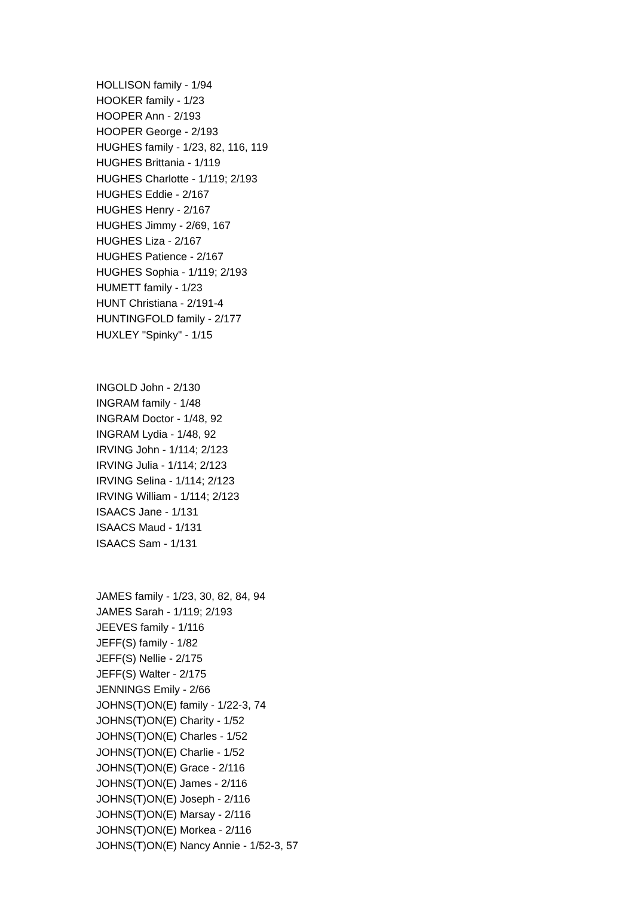HOLLISON family - 1/94
HOOKER family - 1/23
HOOPER Ann - 2/193
HOOPER George - 2/193
HUGHES family - 1/23, 82, 116, 119
HUGHES Brittania - 1/119
HUGHES Charlotte - 1/119; 2/193
HUGHES Eddie - 2/167
HUGHES Henry - 2/167
HUGHES Jimmy - 2/69, 167
HUGHES Liza - 2/167
HUGHES Patience - 2/167
HUGHES Sophia - 1/119; 2/193
HUMETT family - 1/23
HUNT Christiana - 2/191-4
HUNTINGFOLD family - 2/177
HUXLEY "Spinky" - 1/15
INGOLD John - 2/130
INGRAM family - 1/48
INGRAM Doctor - 1/48, 92
INGRAM Lydia - 1/48, 92
IRVING John - 1/114; 2/123
IRVING Julia - 1/114; 2/123
IRVING Selina - 1/114; 2/123
IRVING William - 1/114; 2/123
ISAACS Jane - 1/131
ISAACS Maud - 1/131
ISAACS Sam - 1/131
JAMES family - 1/23, 30, 82, 84, 94
JAMES Sarah - 1/119; 2/193
JEEVES family - 1/116
JEFF(S) family - 1/82
JEFF(S) Nellie - 2/175
JEFF(S) Walter - 2/175
JENNINGS Emily - 2/66
JOHNS(T)ON(E) family - 1/22-3, 74
JOHNS(T)ON(E) Charity - 1/52
JOHNS(T)ON(E) Charles - 1/52
JOHNS(T)ON(E) Charlie - 1/52
JOHNS(T)ON(E) Grace - 2/116
JOHNS(T)ON(E) James - 2/116
JOHNS(T)ON(E) Joseph - 2/116
JOHNS(T)ON(E) Marsay - 2/116
JOHNS(T)ON(E) Morkea - 2/116
JOHNS(T)ON(E) Nancy Annie - 1/52-3, 57